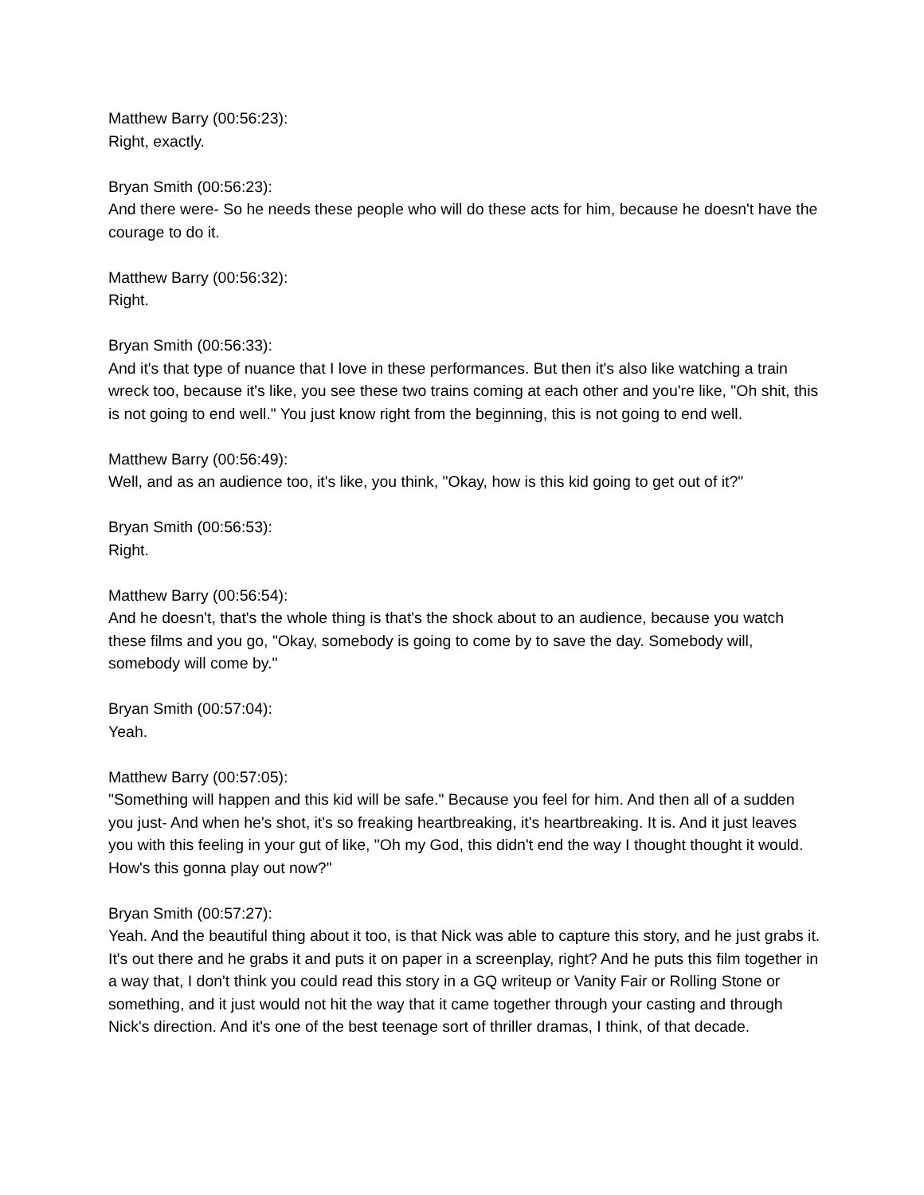Matthew Barry (00:56:23):
Right, exactly.
Bryan Smith (00:56:23):
And there were- So he needs these people who will do these acts for him, because he doesn't have the courage to do it.
Matthew Barry (00:56:32):
Right.
Bryan Smith (00:56:33):
And it's that type of nuance that I love in these performances. But then it's also like watching a train wreck too, because it's like, you see these two trains coming at each other and you're like, "Oh shit, this is not going to end well." You just know right from the beginning, this is not going to end well.
Matthew Barry (00:56:49):
Well, and as an audience too, it's like, you think, "Okay, how is this kid going to get out of it?"
Bryan Smith (00:56:53):
Right.
Matthew Barry (00:56:54):
And he doesn't, that's the whole thing is that's the shock about to an audience, because you watch these films and you go, "Okay, somebody is going to come by to save the day. Somebody will, somebody will come by."
Bryan Smith (00:57:04):
Yeah.
Matthew Barry (00:57:05):
"Something will happen and this kid will be safe." Because you feel for him. And then all of a sudden you just- And when he's shot, it's so freaking heartbreaking, it's heartbreaking. It is. And it just leaves you with this feeling in your gut of like, "Oh my God, this didn't end the way I thought thought it would. How's this gonna play out now?"
Bryan Smith (00:57:27):
Yeah. And the beautiful thing about it too, is that Nick was able to capture this story, and he just grabs it. It's out there and he grabs it and puts it on paper in a screenplay, right? And he puts this film together in a way that, I don't think you could read this story in a GQ writeup or Vanity Fair or Rolling Stone or something, and it just would not hit the way that it came together through your casting and through Nick's direction. And it's one of the best teenage sort of thriller dramas, I think, of that decade.